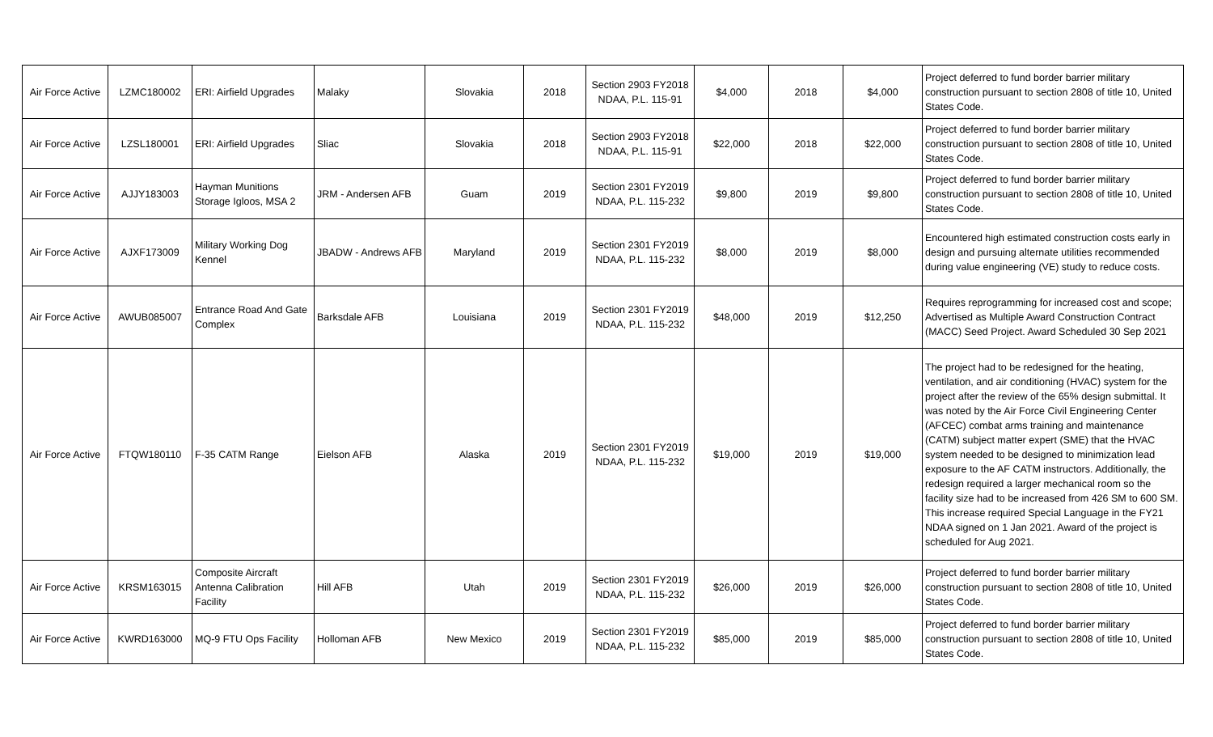| Air Force Active | LZMC180002 | ERI: Airfield Upgrades | Malaky | Slovakia | 2018 | Section 2903 FY2018 NDAA, P.L. 115-91 | $4,000 | 2018 | $4,000 | Project deferred to fund border barrier military construction pursuant to section 2808 of title 10, United States Code. |
| Air Force Active | LZSL180001 | ERI: Airfield Upgrades | Sliac | Slovakia | 2018 | Section 2903 FY2018 NDAA, P.L. 115-91 | $22,000 | 2018 | $22,000 | Project deferred to fund border barrier military construction pursuant to section 2808 of title 10, United States Code. |
| Air Force Active | AJJY183003 | Hayman Munitions Storage Igloos, MSA 2 | JRM - Andersen AFB | Guam | 2019 | Section 2301 FY2019 NDAA, P.L. 115-232 | $9,800 | 2019 | $9,800 | Project deferred to fund border barrier military construction pursuant to section 2808 of title 10, United States Code. |
| Air Force Active | AJXF173009 | Military Working Dog Kennel | JBADW - Andrews AFB | Maryland | 2019 | Section 2301 FY2019 NDAA, P.L. 115-232 | $8,000 | 2019 | $8,000 | Encountered high estimated construction costs early in design and pursuing alternate utilities recommended during value engineering (VE) study to reduce costs. |
| Air Force Active | AWUB085007 | Entrance Road And Gate Complex | Barksdale AFB | Louisiana | 2019 | Section 2301 FY2019 NDAA, P.L. 115-232 | $48,000 | 2019 | $12,250 | Requires reprogramming for increased cost and scope; Advertised as Multiple Award Construction Contract (MACC) Seed Project. Award Scheduled 30 Sep 2021 |
| Air Force Active | FTQW180110 | F-35 CATM Range | Eielson AFB | Alaska | 2019 | Section 2301 FY2019 NDAA, P.L. 115-232 | $19,000 | 2019 | $19,000 | The project had to be redesigned for the heating, ventilation, and air conditioning (HVAC) system for the project after the review of the 65% design submittal. It was noted by the Air Force Civil Engineering Center (AFCEC) combat arms training and maintenance (CATM) subject matter expert (SME) that the HVAC system needed to be designed to minimization lead exposure to the AF CATM instructors. Additionally, the redesign required a larger mechanical room so the facility size had to be increased from 426 SM to 600 SM. This increase required Special Language in the FY21 NDAA signed on 1 Jan 2021. Award of the project is scheduled for Aug 2021. |
| Air Force Active | KRSM163015 | Composite Aircraft Antenna Calibration Facility | Hill AFB | Utah | 2019 | Section 2301 FY2019 NDAA, P.L. 115-232 | $26,000 | 2019 | $26,000 | Project deferred to fund border barrier military construction pursuant to section 2808 of title 10, United States Code. |
| Air Force Active | KWRD163000 | MQ-9 FTU Ops Facility | Holloman AFB | New Mexico | 2019 | Section 2301 FY2019 NDAA, P.L. 115-232 | $85,000 | 2019 | $85,000 | Project deferred to fund border barrier military construction pursuant to section 2808 of title 10, United States Code. |